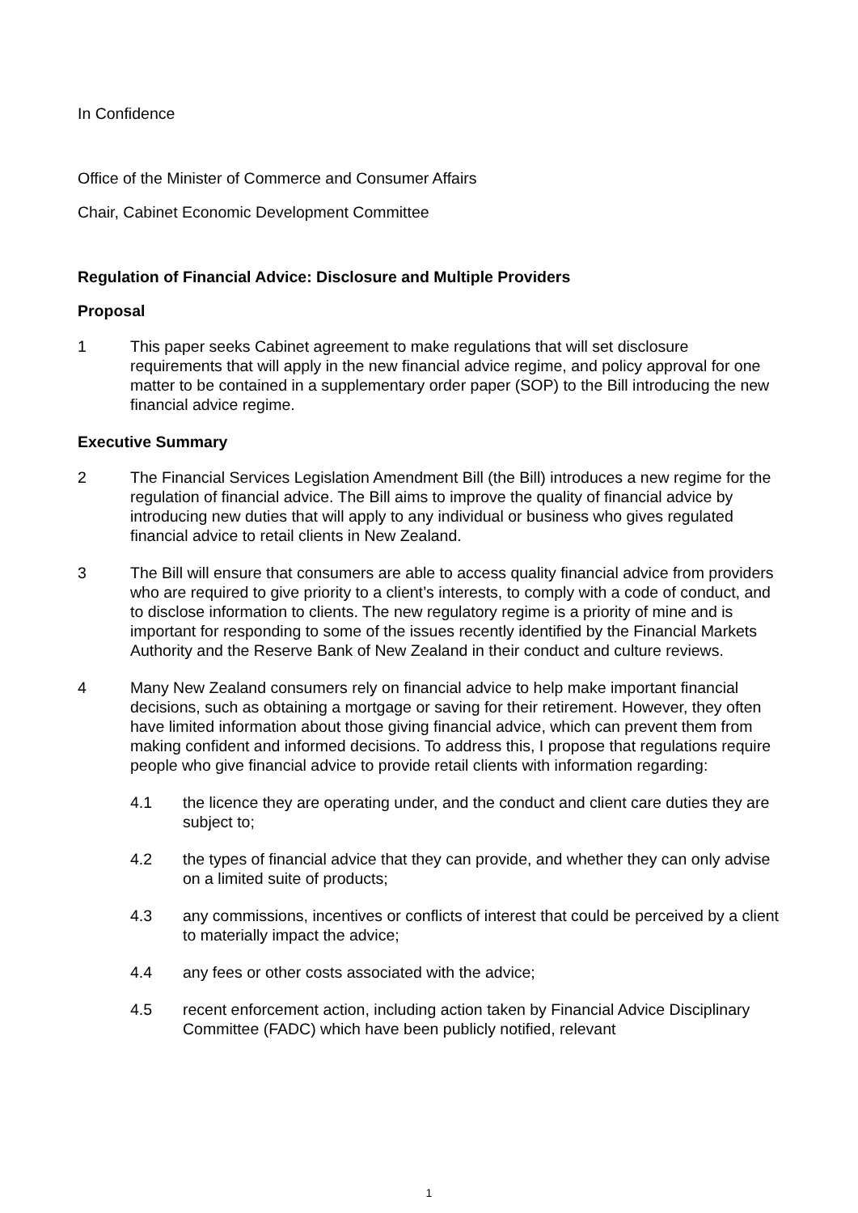In Confidence
Office of the Minister of Commerce and Consumer Affairs
Chair, Cabinet Economic Development Committee
Regulation of Financial Advice: Disclosure and Multiple Providers
Proposal
1 This paper seeks Cabinet agreement to make regulations that will set disclosure requirements that will apply in the new financial advice regime, and policy approval for one matter to be contained in a supplementary order paper (SOP) to the Bill introducing the new financial advice regime.
Executive Summary
2 The Financial Services Legislation Amendment Bill (the Bill) introduces a new regime for the regulation of financial advice. The Bill aims to improve the quality of financial advice by introducing new duties that will apply to any individual or business who gives regulated financial advice to retail clients in New Zealand.
3 The Bill will ensure that consumers are able to access quality financial advice from providers who are required to give priority to a client’s interests, to comply with a code of conduct, and to disclose information to clients. The new regulatory regime is a priority of mine and is important for responding to some of the issues recently identified by the Financial Markets Authority and the Reserve Bank of New Zealand in their conduct and culture reviews.
4 Many New Zealand consumers rely on financial advice to help make important financial decisions, such as obtaining a mortgage or saving for their retirement. However, they often have limited information about those giving financial advice, which can prevent them from making confident and informed decisions. To address this, I propose that regulations require people who give financial advice to provide retail clients with information regarding:
4.1 the licence they are operating under, and the conduct and client care duties they are subject to;
4.2 the types of financial advice that they can provide, and whether they can only advise on a limited suite of products;
4.3 any commissions, incentives or conflicts of interest that could be perceived by a client to materially impact the advice;
4.4 any fees or other costs associated with the advice;
4.5 recent enforcement action, including action taken by Financial Advice Disciplinary Committee (FADC) which have been publicly notified, relevant
1